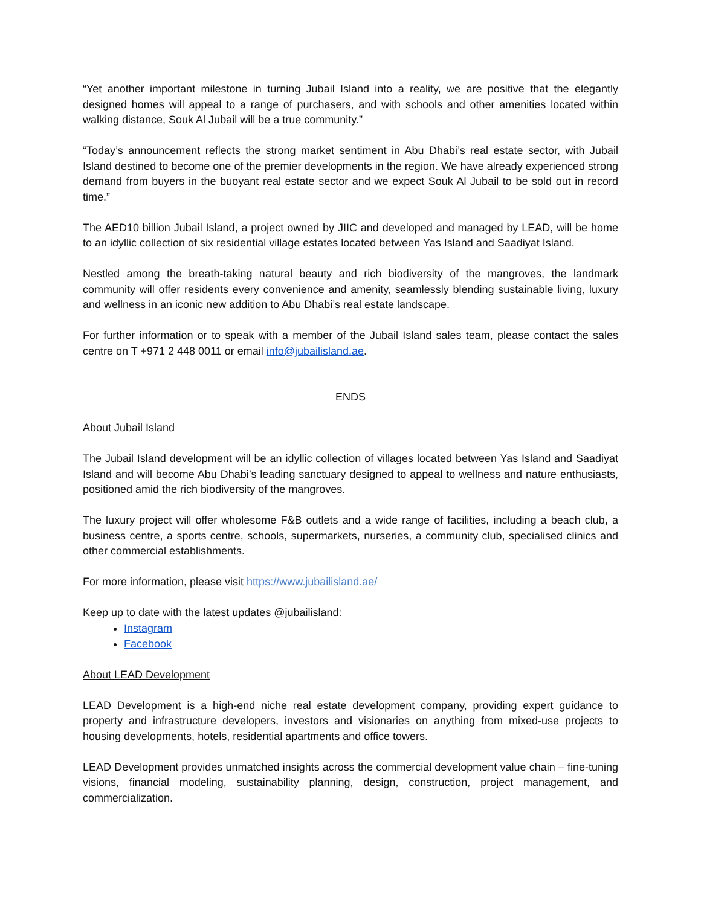“Yet another important milestone in turning Jubail Island into a reality, we are positive that the elegantly designed homes will appeal to a range of purchasers, and with schools and other amenities located within walking distance, Souk Al Jubail will be a true community.”
“Today’s announcement reflects the strong market sentiment in Abu Dhabi’s real estate sector, with Jubail Island destined to become one of the premier developments in the region. We have already experienced strong demand from buyers in the buoyant real estate sector and we expect Souk Al Jubail to be sold out in record time.”
The AED10 billion Jubail Island, a project owned by JIIC and developed and managed by LEAD, will be home to an idyllic collection of six residential village estates located between Yas Island and Saadiyat Island.
Nestled among the breath-taking natural beauty and rich biodiversity of the mangroves, the landmark community will offer residents every convenience and amenity, seamlessly blending sustainable living, luxury and wellness in an iconic new addition to Abu Dhabi’s real estate landscape.
For further information or to speak with a member of the Jubail Island sales team, please contact the sales centre on T +971 2 448 0011 or email info@jubailisland.ae.
ENDS
About Jubail Island
The Jubail Island development will be an idyllic collection of villages located between Yas Island and Saadiyat Island and will become Abu Dhabi’s leading sanctuary designed to appeal to wellness and nature enthusiasts, positioned amid the rich biodiversity of the mangroves.
The luxury project will offer wholesome F&B outlets and a wide range of facilities, including a beach club, a business centre, a sports centre, schools, supermarkets, nurseries, a community club, specialised clinics and other commercial establishments.
For more information, please visit https://www.jubailisland.ae/
Keep up to date with the latest updates @jubailisland:
Instagram
Facebook
About LEAD Development
LEAD Development is a high-end niche real estate development company, providing expert guidance to property and infrastructure developers, investors and visionaries on anything from mixed-use projects to housing developments, hotels, residential apartments and office towers.
LEAD Development provides unmatched insights across the commercial development value chain – fine-tuning visions, financial modeling, sustainability planning, design, construction, project management, and commercialization.